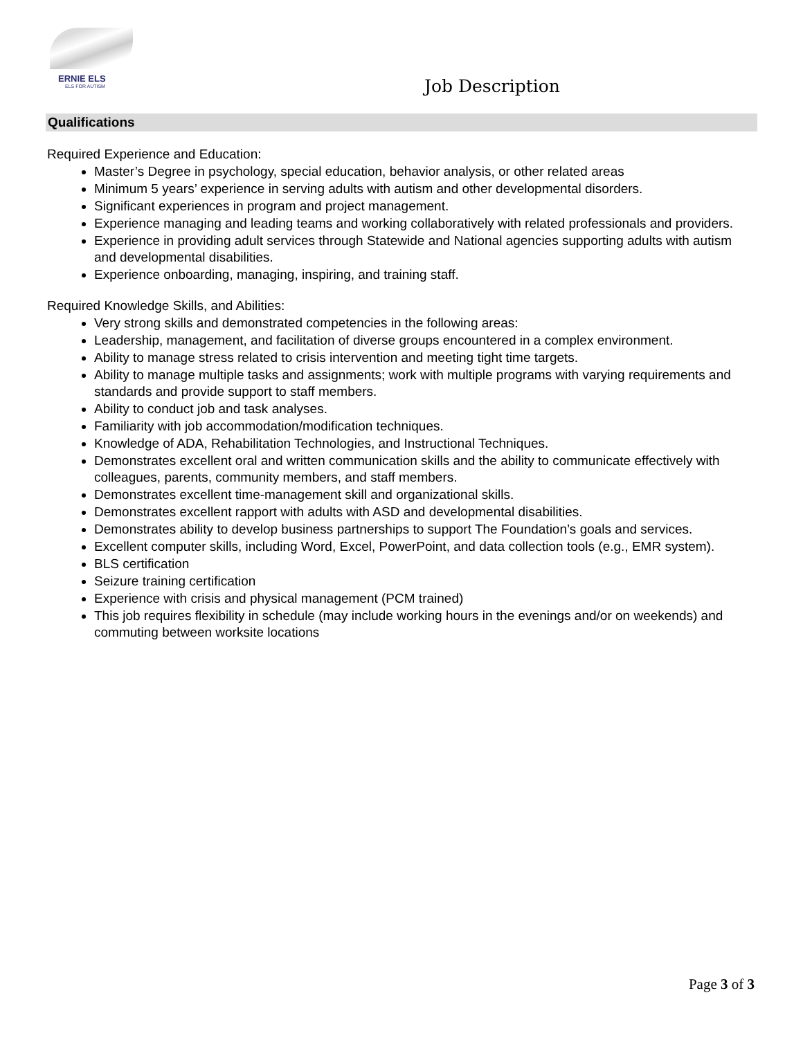ERNIE ELS
ELS FOR AUTISM
Job Description
Qualifications
Required Experience and Education:
Master’s Degree in psychology, special education, behavior analysis, or other related areas
Minimum 5 years’ experience in serving adults with autism and other developmental disorders.
Significant experiences in program and project management.
Experience managing and leading teams and working collaboratively with related professionals and providers.
Experience in providing adult services through Statewide and National agencies supporting adults with autism and developmental disabilities.
Experience onboarding, managing, inspiring, and training staff.
Required Knowledge Skills, and Abilities:
Very strong skills and demonstrated competencies in the following areas:
Leadership, management, and facilitation of diverse groups encountered in a complex environment.
Ability to manage stress related to crisis intervention and meeting tight time targets.
Ability to manage multiple tasks and assignments; work with multiple programs with varying requirements and standards and provide support to staff members.
Ability to conduct job and task analyses.
Familiarity with job accommodation/modification techniques.
Knowledge of ADA, Rehabilitation Technologies, and Instructional Techniques.
Demonstrates excellent oral and written communication skills and the ability to communicate effectively with colleagues, parents, community members, and staff members.
Demonstrates excellent time-management skill and organizational skills.
Demonstrates excellent rapport with adults with ASD and developmental disabilities.
Demonstrates ability to develop business partnerships to support The Foundation’s goals and services.
Excellent computer skills, including Word, Excel, PowerPoint, and data collection tools (e.g., EMR system).
BLS certification
Seizure training certification
Experience with crisis and physical management (PCM trained)
This job requires flexibility in schedule (may include working hours in the evenings and/or on weekends) and commuting between worksite locations
Page 3 of 3